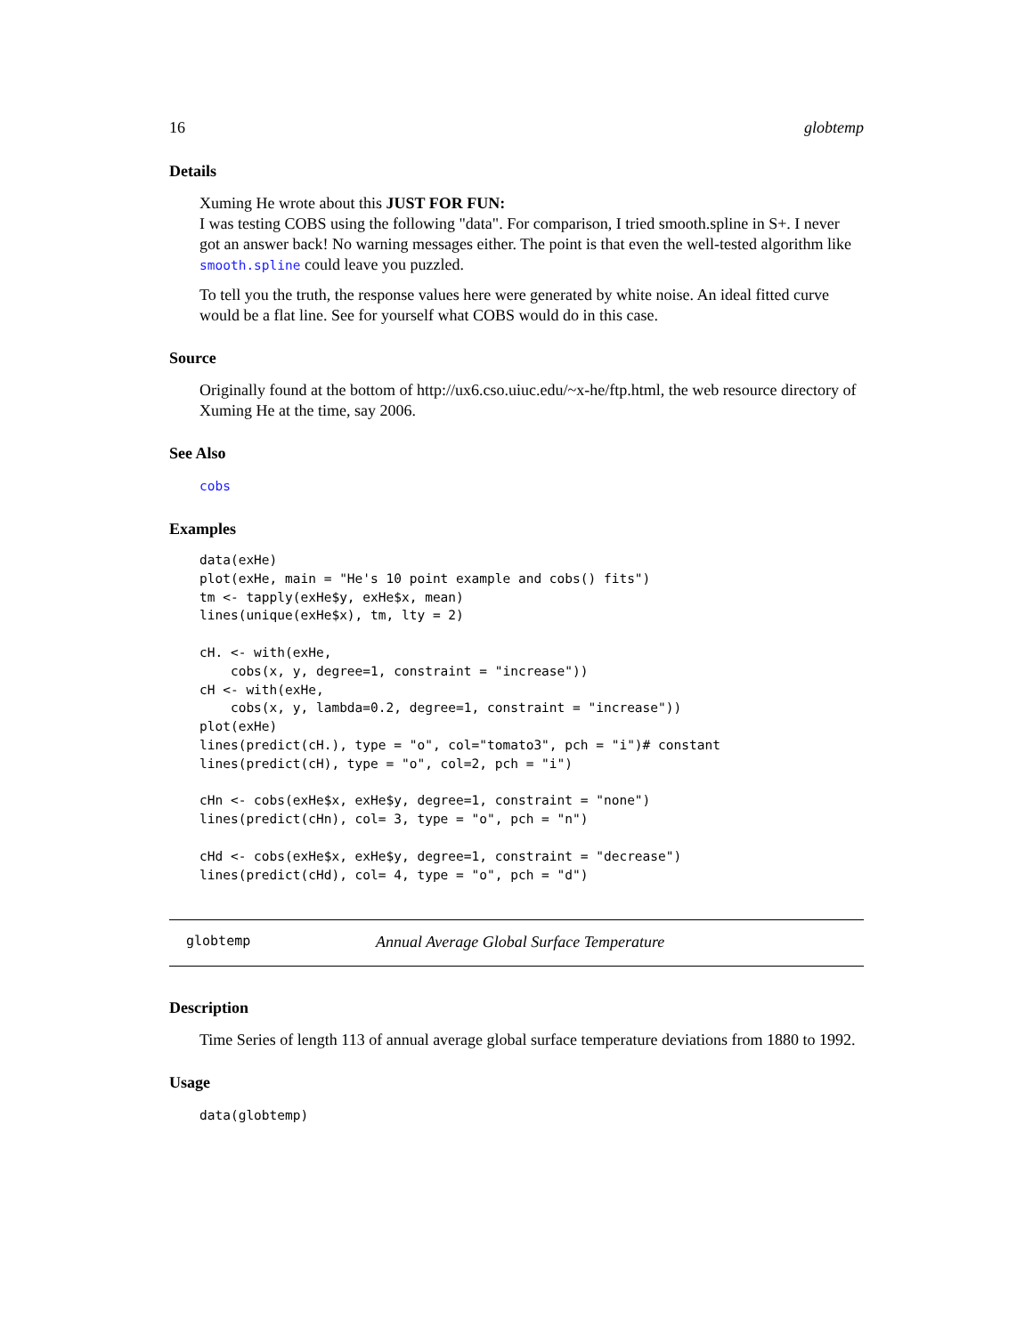16 globtemp
Details
Xuming He wrote about this JUST FOR FUN:
I was testing COBS using the following "data". For comparison, I tried smooth.spline in S+. I never got an answer back! No warning messages either. The point is that even the well-tested algorithm like smooth.spline could leave you puzzled.
To tell you the truth, the response values here were generated by white noise. An ideal fitted curve would be a flat line. See for yourself what COBS would do in this case.
Source
Originally found at the bottom of http://ux6.cso.uiuc.edu/~x-he/ftp.html, the web resource directory of Xuming He at the time, say 2006.
See Also
cobs
Examples
data(exHe)
plot(exHe, main = "He's 10 point example and cobs() fits")
tm <- tapply(exHe$y, exHe$x, mean)
lines(unique(exHe$x), tm, lty = 2)

cH. <- with(exHe,
    cobs(x, y, degree=1, constraint = "increase"))
cH <- with(exHe,
    cobs(x, y, lambda=0.2, degree=1, constraint = "increase"))
plot(exHe)
lines(predict(cH.), type = "o", col="tomato3", pch = "i")# constant
lines(predict(cH), type = "o", col=2, pch = "i")

cHn <- cobs(exHe$x, exHe$y, degree=1, constraint = "none")
lines(predict(cHn), col= 3, type = "o", pch = "n")

cHd <- cobs(exHe$x, exHe$y, degree=1, constraint = "decrease")
lines(predict(cHd), col= 4, type = "o", pch = "d")
globtemp Annual Average Global Surface Temperature
Description
Time Series of length 113 of annual average global surface temperature deviations from 1880 to 1992.
Usage
data(globtemp)